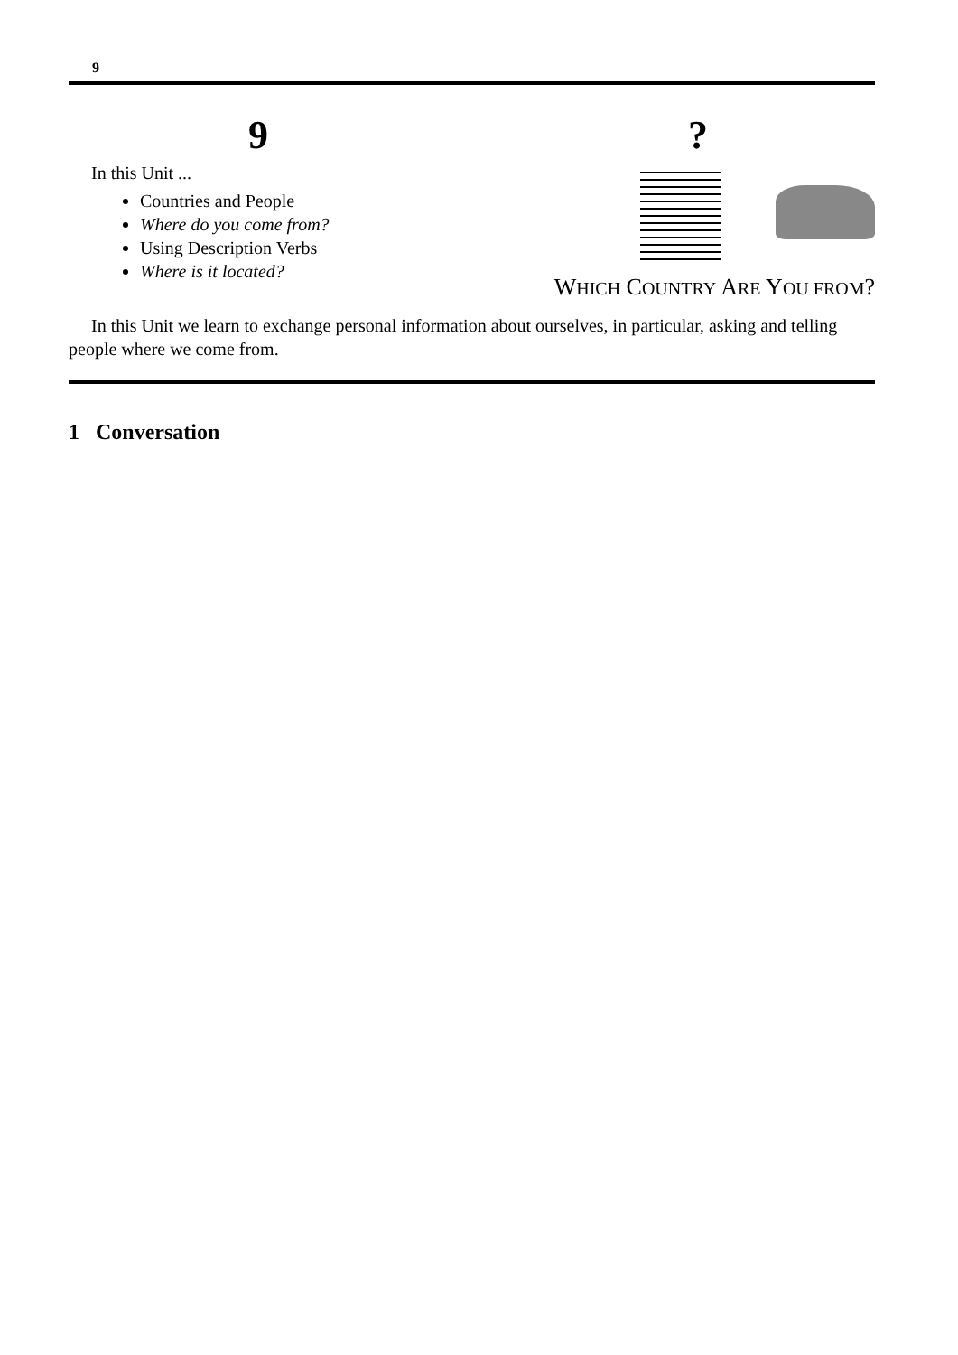9
9 ?
In this Unit ...
Countries and People
Where do you come from?
Using Description Verbs
Where is it located?
WHICH COUNTRY ARE YOU FROM?
In this Unit we learn to exchange personal information about ourselves, in particular, asking and telling people where we come from.
1 Conversation